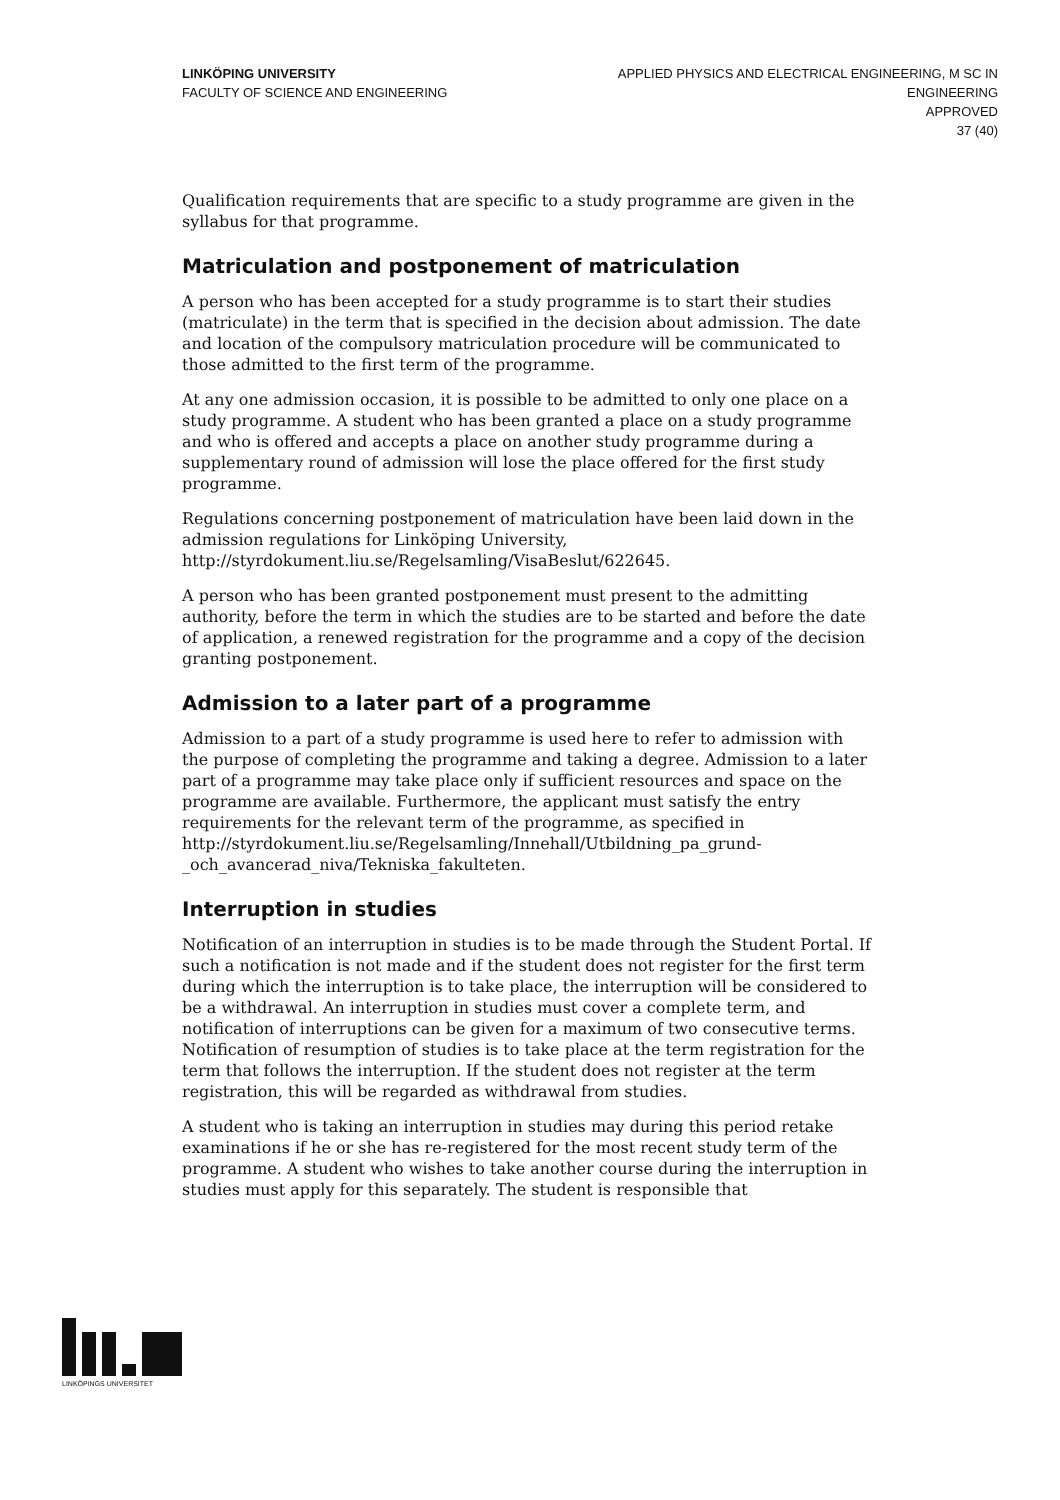LINKÖPING UNIVERSITY
FACULTY OF SCIENCE AND ENGINEERING
APPLIED PHYSICS AND ELECTRICAL ENGINEERING, M SC IN
ENGINEERING
APPROVED
37 (40)
Qualification requirements that are specific to a study programme are given in the syllabus for that programme.
Matriculation and postponement of matriculation
A person who has been accepted for a study programme is to start their studies (matriculate) in the term that is specified in the decision about admission. The date and location of the compulsory matriculation procedure will be communicated to those admitted to the first term of the programme.
At any one admission occasion, it is possible to be admitted to only one place on a study programme. A student who has been granted a place on a study programme and who is offered and accepts a place on another study programme during a supplementary round of admission will lose the place offered for the first study programme.
Regulations concerning postponement of matriculation have been laid down in the admission regulations for Linköping University, http://styrdokument.liu.se/Regelsamling/VisaBeslut/622645.
A person who has been granted postponement must present to the admitting authority, before the term in which the studies are to be started and before the date of application, a renewed registration for the programme and a copy of the decision granting postponement.
Admission to a later part of a programme
Admission to a part of a study programme is used here to refer to admission with the purpose of completing the programme and taking a degree. Admission to a later part of a programme may take place only if sufficient resources and space on the programme are available. Furthermore, the applicant must satisfy the entry requirements for the relevant term of the programme, as specified in http://styrdokument.liu.se/Regelsamling/Innehall/Utbildning_pa_grund-_och_avancerad_niva/Tekniska_fakulteten.
Interruption in studies
Notification of an interruption in studies is to be made through the Student Portal. If such a notification is not made and if the student does not register for the first term during which the interruption is to take place, the interruption will be considered to be a withdrawal. An interruption in studies must cover a complete term, and notification of interruptions can be given for a maximum of two consecutive terms. Notification of resumption of studies is to take place at the term registration for the term that follows the interruption. If the student does not register at the term registration, this will be regarded as withdrawal from studies.
A student who is taking an interruption in studies may during this period retake examinations if he or she has re-registered for the most recent study term of the programme. A student who wishes to take another course during the interruption in studies must apply for this separately. The student is responsible that
LINKÖPINGS UNIVERSITET